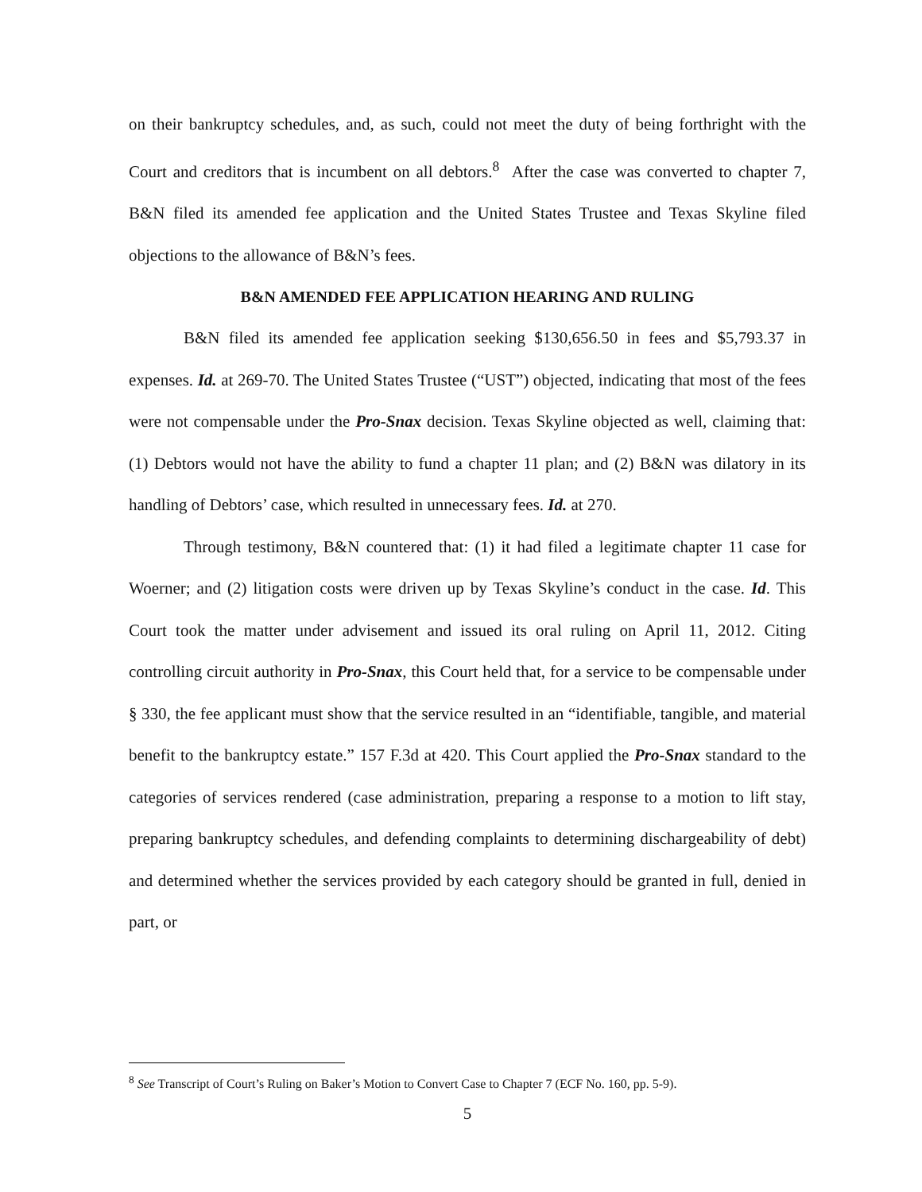on their bankruptcy schedules, and, as such, could not meet the duty of being forthright with the Court and creditors that is incumbent on all debtors.<sup>8</sup> After the case was converted to chapter 7, B&N filed its amended fee application and the United States Trustee and Texas Skyline filed objections to the allowance of B&N’s fees.
B&N AMENDED FEE APPLICATION HEARING AND RULING
B&N filed its amended fee application seeking $130,656.50 in fees and $5,793.37 in expenses. Id. at 269-70. The United States Trustee (“UST”) objected, indicating that most of the fees were not compensable under the Pro-Snax decision. Texas Skyline objected as well, claiming that: (1) Debtors would not have the ability to fund a chapter 11 plan; and (2) B&N was dilatory in its handling of Debtors’ case, which resulted in unnecessary fees. Id. at 270.
Through testimony, B&N countered that: (1) it had filed a legitimate chapter 11 case for Woerner; and (2) litigation costs were driven up by Texas Skyline’s conduct in the case. Id. This Court took the matter under advisement and issued its oral ruling on April 11, 2012. Citing controlling circuit authority in Pro-Snax, this Court held that, for a service to be compensable under § 330, the fee applicant must show that the service resulted in an “identifiable, tangible, and material benefit to the bankruptcy estate.” 157 F.3d at 420. This Court applied the Pro-Snax standard to the categories of services rendered (case administration, preparing a response to a motion to lift stay, preparing bankruptcy schedules, and defending complaints to determining dischargeability of debt) and determined whether the services provided by each category should be granted in full, denied in part, or
<sup>8</sup> See Transcript of Court’s Ruling on Baker’s Motion to Convert Case to Chapter 7 (ECF No. 160, pp. 5-9).
5